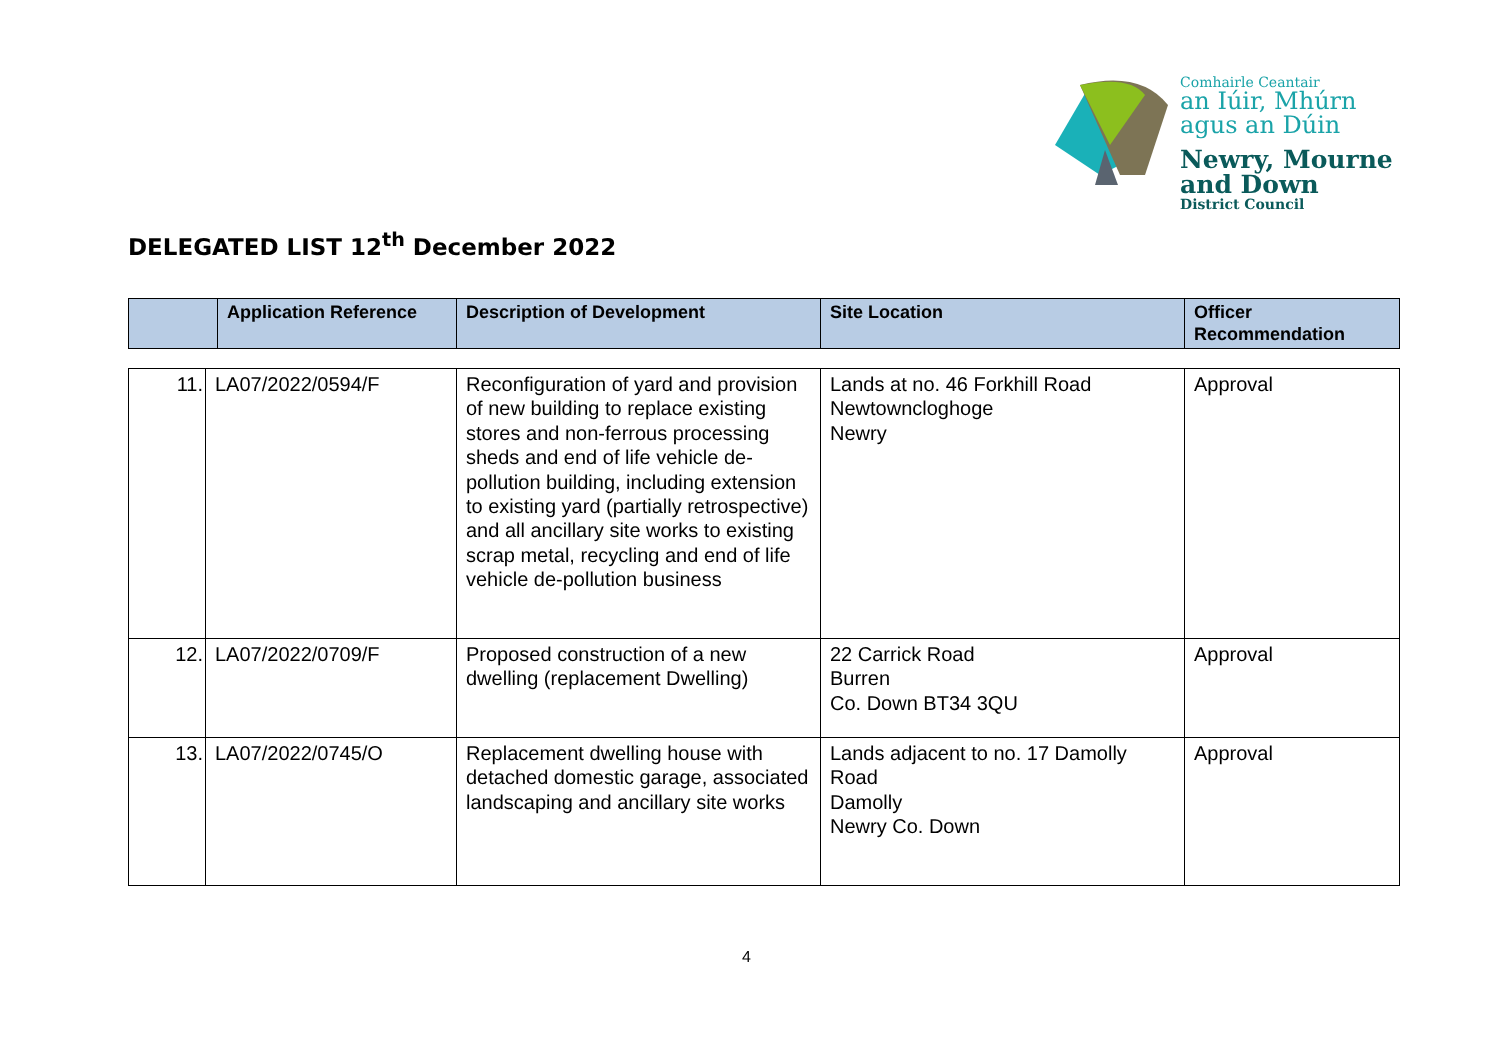Comhairle Ceantair
an Iúir, Mhúrn
agus an Dúin
Newry, Mourne
and Down
District Council
DELEGATED LIST 12<sup>th</sup> December 2022
| | Application Reference | Description of Development | Site Location | Officer Recommendation |
| --- | --- | --- | --- | --- |
| 11. | LA07/2022/0594/F | Reconfiguration of yard and provision of new building to replace existing stores and non-ferrous processing sheds and end of life vehicle de-pollution building, including extension to existing yard (partially retrospective) and all ancillary site works to existing scrap metal, recycling and end of life vehicle de-pollution business | Lands at no. 46 Forkhill Road Newtowncloghoge Newry | Approval |
| 12. | LA07/2022/0709/F | Proposed construction of a new dwelling (replacement Dwelling) | 22 Carrick Road Burren Co. Down BT34 3QU | Approval |
| 13. | LA07/2022/0745/O | Replacement dwelling house with detached domestic garage, associated landscaping and ancillary site works | Lands adjacent to no. 17 Damolly Road Damolly Newry Co. Down | Approval |
4